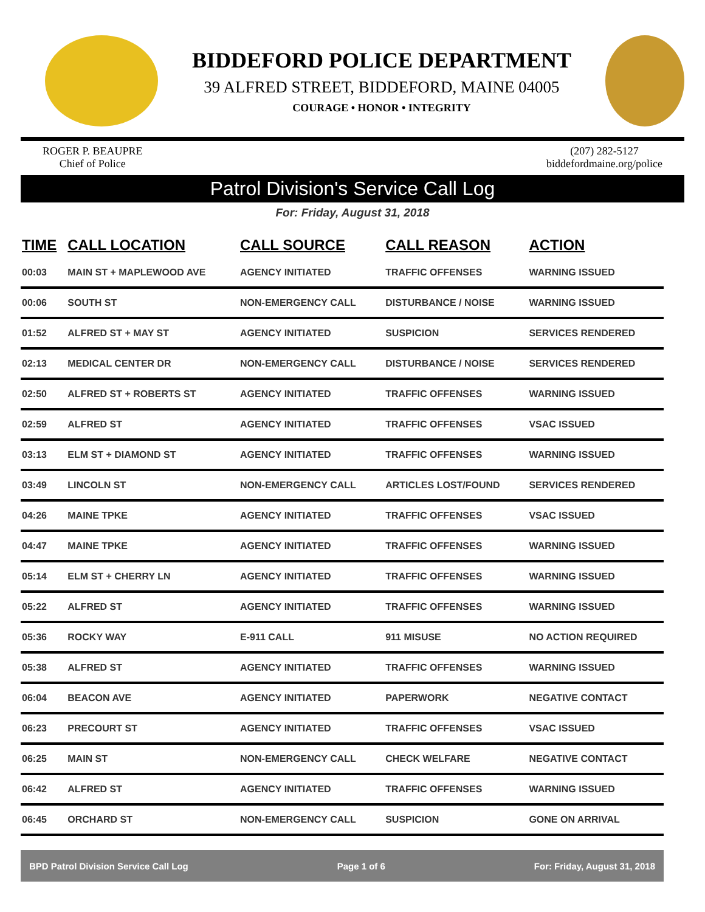BIDDEFORD POLICE DEPARTMENT
39 ALFRED STREET, BIDDEFORD, MAINE 04005
COURAGE • HONOR • INTEGRITY
ROGER P. BEAUPRE
Chief of Police
(207) 282-5127
biddefordmaine.org/police
Patrol Division's Service Call Log
For: Friday, August 31, 2018
| TIME | CALL LOCATION | CALL SOURCE | CALL REASON | ACTION |
| --- | --- | --- | --- | --- |
| 00:03 | MAIN ST + MAPLEWOOD AVE | AGENCY INITIATED | TRAFFIC OFFENSES | WARNING ISSUED |
| 00:06 | SOUTH ST | NON-EMERGENCY CALL | DISTURBANCE / NOISE | WARNING ISSUED |
| 01:52 | ALFRED ST + MAY ST | AGENCY INITIATED | SUSPICION | SERVICES RENDERED |
| 02:13 | MEDICAL CENTER DR | NON-EMERGENCY CALL | DISTURBANCE / NOISE | SERVICES RENDERED |
| 02:50 | ALFRED ST + ROBERTS ST | AGENCY INITIATED | TRAFFIC OFFENSES | WARNING ISSUED |
| 02:59 | ALFRED ST | AGENCY INITIATED | TRAFFIC OFFENSES | VSAC ISSUED |
| 03:13 | ELM ST + DIAMOND ST | AGENCY INITIATED | TRAFFIC OFFENSES | WARNING ISSUED |
| 03:49 | LINCOLN ST | NON-EMERGENCY CALL | ARTICLES LOST/FOUND | SERVICES RENDERED |
| 04:26 | MAINE TPKE | AGENCY INITIATED | TRAFFIC OFFENSES | VSAC ISSUED |
| 04:47 | MAINE TPKE | AGENCY INITIATED | TRAFFIC OFFENSES | WARNING ISSUED |
| 05:14 | ELM ST + CHERRY LN | AGENCY INITIATED | TRAFFIC OFFENSES | WARNING ISSUED |
| 05:22 | ALFRED ST | AGENCY INITIATED | TRAFFIC OFFENSES | WARNING ISSUED |
| 05:36 | ROCKY WAY | E-911 CALL | 911 MISUSE | NO ACTION REQUIRED |
| 05:38 | ALFRED ST | AGENCY INITIATED | TRAFFIC OFFENSES | WARNING ISSUED |
| 06:04 | BEACON AVE | AGENCY INITIATED | PAPERWORK | NEGATIVE CONTACT |
| 06:23 | PRECOURT ST | AGENCY INITIATED | TRAFFIC OFFENSES | VSAC ISSUED |
| 06:25 | MAIN ST | NON-EMERGENCY CALL | CHECK WELFARE | NEGATIVE CONTACT |
| 06:42 | ALFRED ST | AGENCY INITIATED | TRAFFIC OFFENSES | WARNING ISSUED |
| 06:45 | ORCHARD ST | NON-EMERGENCY CALL | SUSPICION | GONE ON ARRIVAL |
BPD Patrol Division Service Call Log Page 1 of 6 For: Friday, August 31, 2018